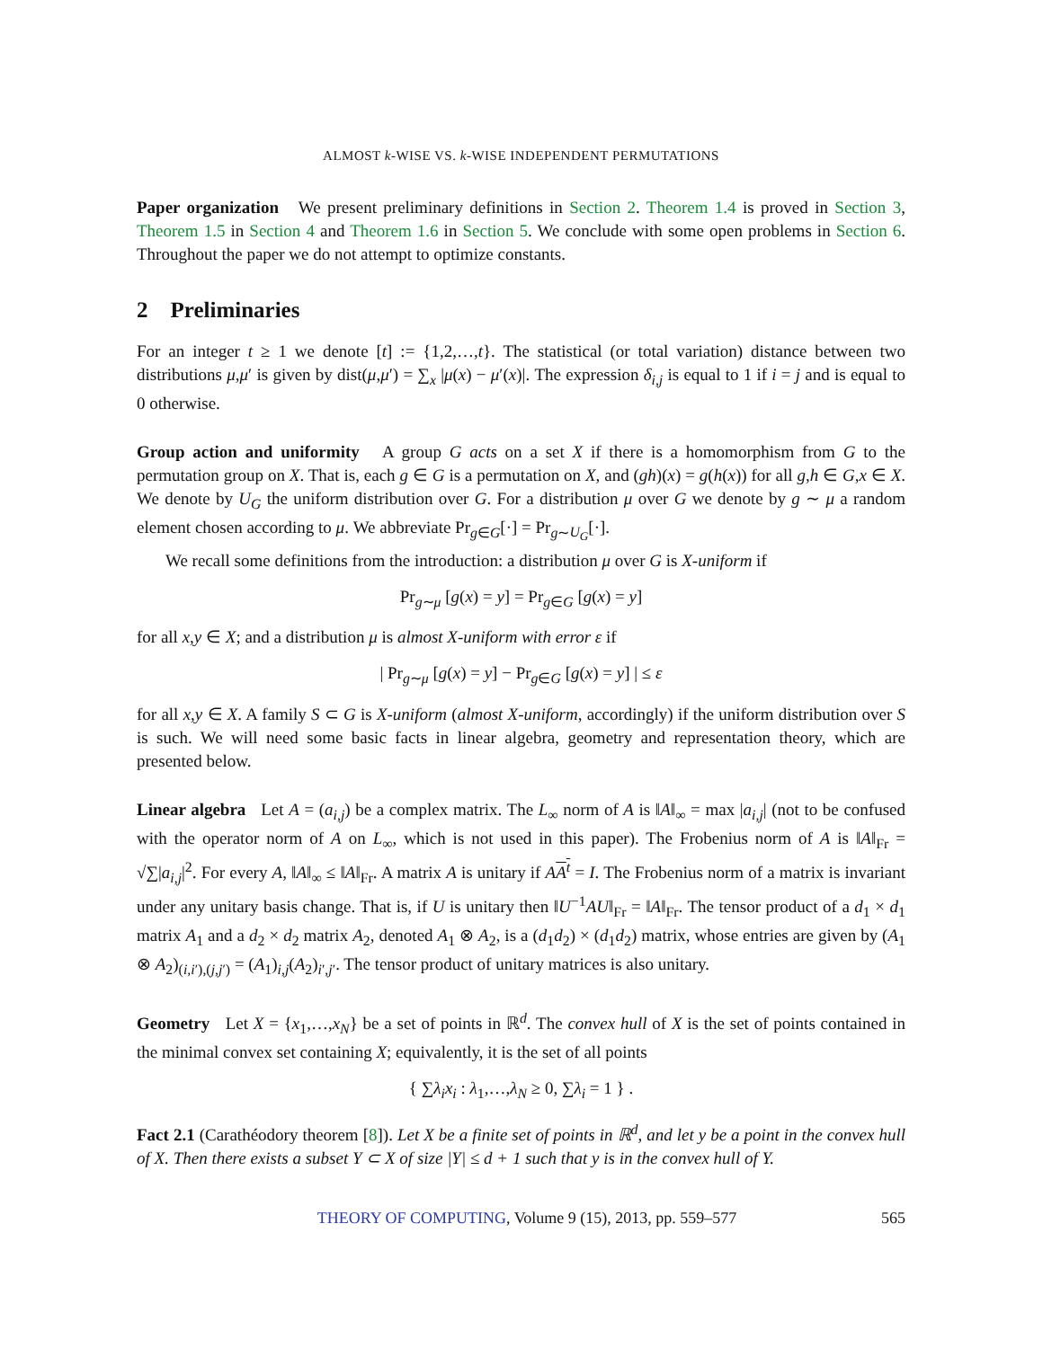ALMOST k-WISE VS. k-WISE INDEPENDENT PERMUTATIONS
Paper organization We present preliminary definitions in Section 2. Theorem 1.4 is proved in Section 3, Theorem 1.5 in Section 4 and Theorem 1.6 in Section 5. We conclude with some open problems in Section 6. Throughout the paper we do not attempt to optimize constants.
2 Preliminaries
For an integer t ≥ 1 we denote [t] := {1,2,…,t}. The statistical (or total variation) distance between two distributions μ,μ′ is given by dist(μ,μ′) = ∑<sub>x</sub> |μ(x) − μ′(x)|. The expression δ<sub>i,j</sub> is equal to 1 if i = j and is equal to 0 otherwise.
Group action and uniformity A group G acts on a set X if there is a homomorphism from G to the permutation group on X. That is, each g ∈ G is a permutation on X, and (gh)(x) = g(h(x)) for all g,h ∈ G,x ∈ X. We denote by U<sub>G</sub> the uniform distribution over G. For a distribution μ over G we denote by g ∼ μ a random element chosen according to μ. We abbreviate Pr<sub>g∈G</sub>[·] = Pr<sub>g∼U<sub>G</sub></sub>[·].
We recall some definitions from the introduction: a distribution μ over G is X-uniform if
Pr<sub>g∼μ</sub> [g(x) = y] = Pr<sub>g∈G</sub> [g(x) = y]
for all x,y ∈ X; and a distribution μ is almost X-uniform with error ε if
| Pr<sub>g∼μ</sub> [g(x) = y] − Pr<sub>g∈G</sub> [g(x) = y] | ≤ ε
for all x,y ∈ X. A family S ⊂ G is X-uniform (almost X-uniform, accordingly) if the uniform distribution over S is such. We will need some basic facts in linear algebra, geometry and representation theory, which are presented below.
Linear algebra Let A = (a<sub>i,j</sub>) be a complex matrix. The L<sub>∞</sub> norm of A is ‖A‖<sub>∞</sub> = max |a<sub>i,j</sub>| (not to be confused with the operator norm of A on L<sub>∞</sub>, which is not used in this paper). The Frobenius norm of A is ‖A‖<sub>Fr</sub> = √∑|a<sub>i,j</sub>|<sup>2</sup>. For every A, ‖A‖<sub>∞</sub> ≤ ‖A‖<sub>Fr</sub>. A matrix A is unitary if AA<sup>t</sup> = I. The Frobenius norm of a matrix is invariant under any unitary basis change. That is, if U is unitary then ‖U<sup>−1</sup>AU‖<sub>Fr</sub> = ‖A‖<sub>Fr</sub>. The tensor product of a d<sub>1</sub> × d<sub>1</sub> matrix A<sub>1</sub> and a d<sub>2</sub> × d<sub>2</sub> matrix A<sub>2</sub>, denoted A<sub>1</sub> ⊗ A<sub>2</sub>, is a (d<sub>1</sub>d<sub>2</sub>) × (d<sub>1</sub>d<sub>2</sub>) matrix, whose entries are given by (A<sub>1</sub> ⊗ A<sub>2</sub>)<sub>(i,i′),(j,j′)</sub> = (A<sub>1</sub>)<sub>i,j</sub>(A<sub>2</sub>)<sub>i′,j′</sub>. The tensor product of unitary matrices is also unitary.
Geometry Let X = {x<sub>1</sub>,…,x<sub>N</sub>} be a set of points in ℝ<sup>d</sup>. The convex hull of X is the set of points contained in the minimal convex set containing X; equivalently, it is the set of all points
{ ∑λ<sub>i</sub>x<sub>i</sub> : λ<sub>1</sub>,…,λ<sub>N</sub> ≥ 0, ∑λ<sub>i</sub> = 1 } .
Fact 2.1 (Carathéodory theorem [8]). Let X be a finite set of points in ℝ<sup>d</sup>, and let y be a point in the convex hull of X. Then there exists a subset Y ⊂ X of size |Y| ≤ d + 1 such that y is in the convex hull of Y.
THEORY OF COMPUTING, Volume 9 (15), 2013, pp. 559–577 565